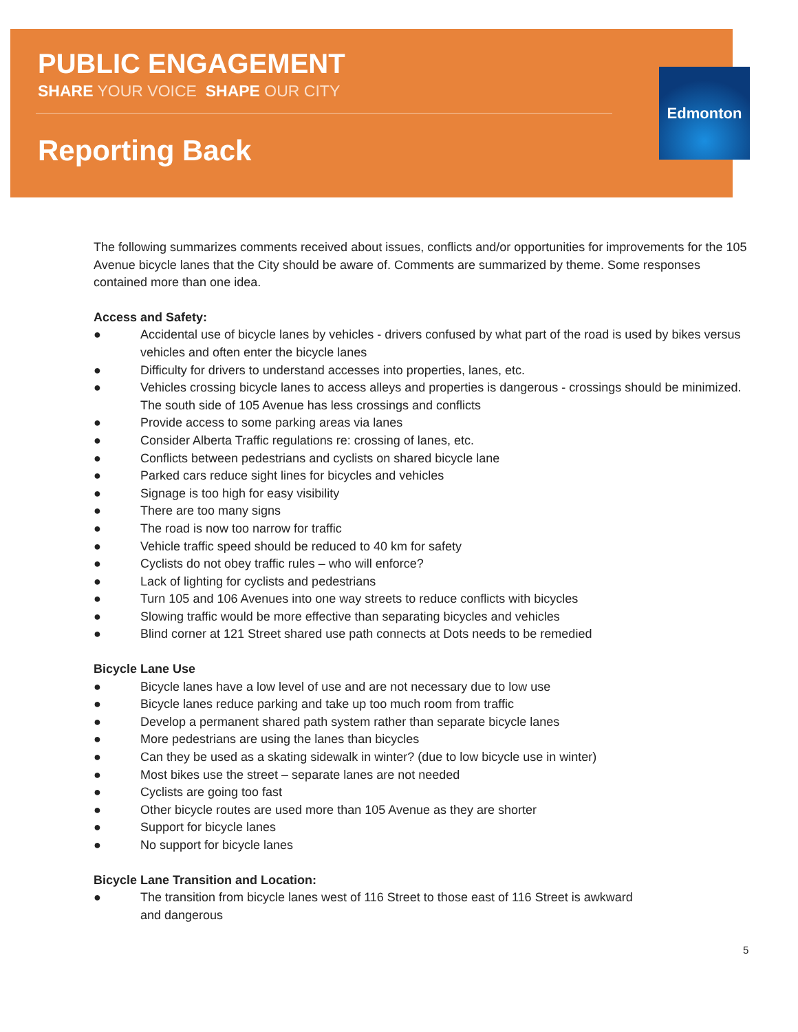Edmonton
PUBLIC ENGAGEMENT
SHARE YOUR VOICE SHAPE OUR CITY
Reporting Back
The following summarizes comments received about issues, conflicts and/or opportunities for improvements for the 105 Avenue bicycle lanes that the City should be aware of. Comments are summarized by theme. Some responses contained more than one idea.
Access and Safety:
● Accidental use of bicycle lanes by vehicles - drivers confused by what part of the road is used by bikes versus vehicles and often enter the bicycle lanes
● Difficulty for drivers to understand accesses into properties, lanes, etc.
● Vehicles crossing bicycle lanes to access alleys and properties is dangerous - crossings should be minimized. The south side of 105 Avenue has less crossings and conflicts
● Provide access to some parking areas via lanes
● Consider Alberta Traffic regulations re: crossing of lanes, etc.
● Conflicts between pedestrians and cyclists on shared bicycle lane
● Parked cars reduce sight lines for bicycles and vehicles
● Signage is too high for easy visibility
● There are too many signs
● The road is now too narrow for traffic
● Vehicle traffic speed should be reduced to 40 km for safety
● Cyclists do not obey traffic rules – who will enforce?
● Lack of lighting for cyclists and pedestrians
● Turn 105 and 106 Avenues into one way streets to reduce conflicts with bicycles
● Slowing traffic would be more effective than separating bicycles and vehicles
● Blind corner at 121 Street shared use path connects at Dots needs to be remedied
Bicycle Lane Use
● Bicycle lanes have a low level of use and are not necessary due to low use
● Bicycle lanes reduce parking and take up too much room from traffic
● Develop a permanent shared path system rather than separate bicycle lanes
● More pedestrians are using the lanes than bicycles
● Can they be used as a skating sidewalk in winter? (due to low bicycle use in winter)
● Most bikes use the street – separate lanes are not needed
● Cyclists are going too fast
● Other bicycle routes are used more than 105 Avenue as they are shorter
● Support for bicycle lanes
● No support for bicycle lanes
Bicycle Lane Transition and Location:
● The transition from bicycle lanes west of 116 Street to those east of 116 Street is awkward
and dangerous
5